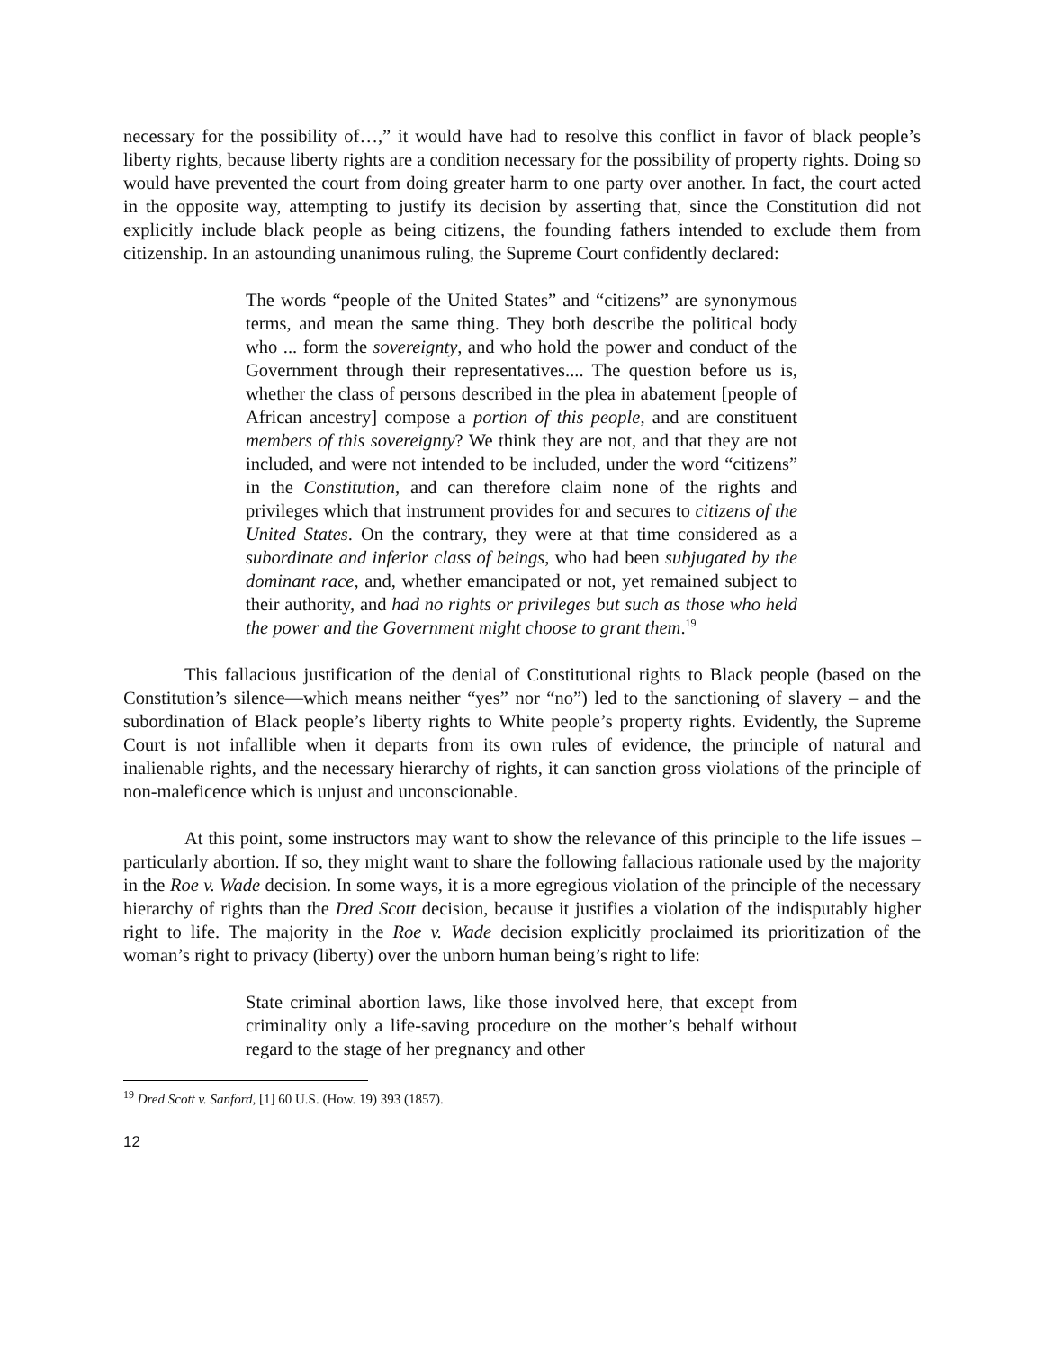necessary for the possibility of…,” it would have had to resolve this conflict in favor of black people’s liberty rights, because liberty rights are a condition necessary for the possibility of property rights. Doing so would have prevented the court from doing greater harm to one party over another. In fact, the court acted in the opposite way, attempting to justify its decision by asserting that, since the Constitution did not explicitly include black people as being citizens, the founding fathers intended to exclude them from citizenship. In an astounding unanimous ruling, the Supreme Court confidently declared:
The words “people of the United States” and “citizens” are synonymous terms, and mean the same thing. They both describe the political body who ... form the sovereignty, and who hold the power and conduct of the Government through their representatives.... The question before us is, whether the class of persons described in the plea in abatement [people of African ancestry] compose a portion of this people, and are constituent members of this sovereignty? We think they are not, and that they are not included, and were not intended to be included, under the word “citizens” in the Constitution, and can therefore claim none of the rights and privileges which that instrument provides for and secures to citizens of the United States. On the contrary, they were at that time considered as a subordinate and inferior class of beings, who had been subjugated by the dominant race, and, whether emancipated or not, yet remained subject to their authority, and had no rights or privileges but such as those who held the power and the Government might choose to grant them.<sup>19</sup>
This fallacious justification of the denial of Constitutional rights to Black people (based on the Constitution’s silence—which means neither “yes” nor “no”) led to the sanctioning of slavery – and the subordination of Black people’s liberty rights to White people’s property rights. Evidently, the Supreme Court is not infallible when it departs from its own rules of evidence, the principle of natural and inalienable rights, and the necessary hierarchy of rights, it can sanction gross violations of the principle of non-maleficence which is unjust and unconscionable.
At this point, some instructors may want to show the relevance of this principle to the life issues – particularly abortion. If so, they might want to share the following fallacious rationale used by the majority in the Roe v. Wade decision. In some ways, it is a more egregious violation of the principle of the necessary hierarchy of rights than the Dred Scott decision, because it justifies a violation of the indisputably higher right to life. The majority in the Roe v. Wade decision explicitly proclaimed its prioritization of the woman’s right to privacy (liberty) over the unborn human being’s right to life:
State criminal abortion laws, like those involved here, that except from criminality only a life-saving procedure on the mother’s behalf without regard to the stage of her pregnancy and other
<sup>19</sup> Dred Scott v. Sanford, [1] 60 U.S. (How. 19) 393 (1857).
12